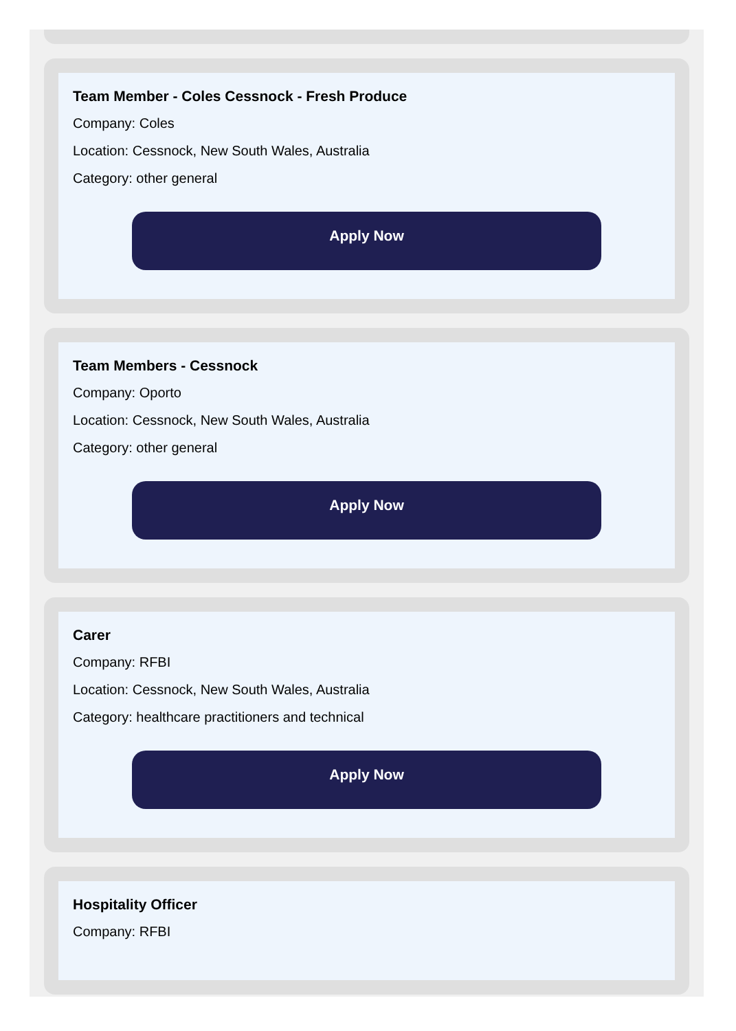Team Member - Coles Cessnock - Fresh Produce
Company: Coles
Location: Cessnock, New South Wales, Australia
Category: other general
Apply Now
Team Members - Cessnock
Company: Oporto
Location: Cessnock, New South Wales, Australia
Category: other general
Apply Now
Carer
Company: RFBI
Location: Cessnock, New South Wales, Australia
Category: healthcare practitioners and technical
Apply Now
Hospitality Officer
Company: RFBI